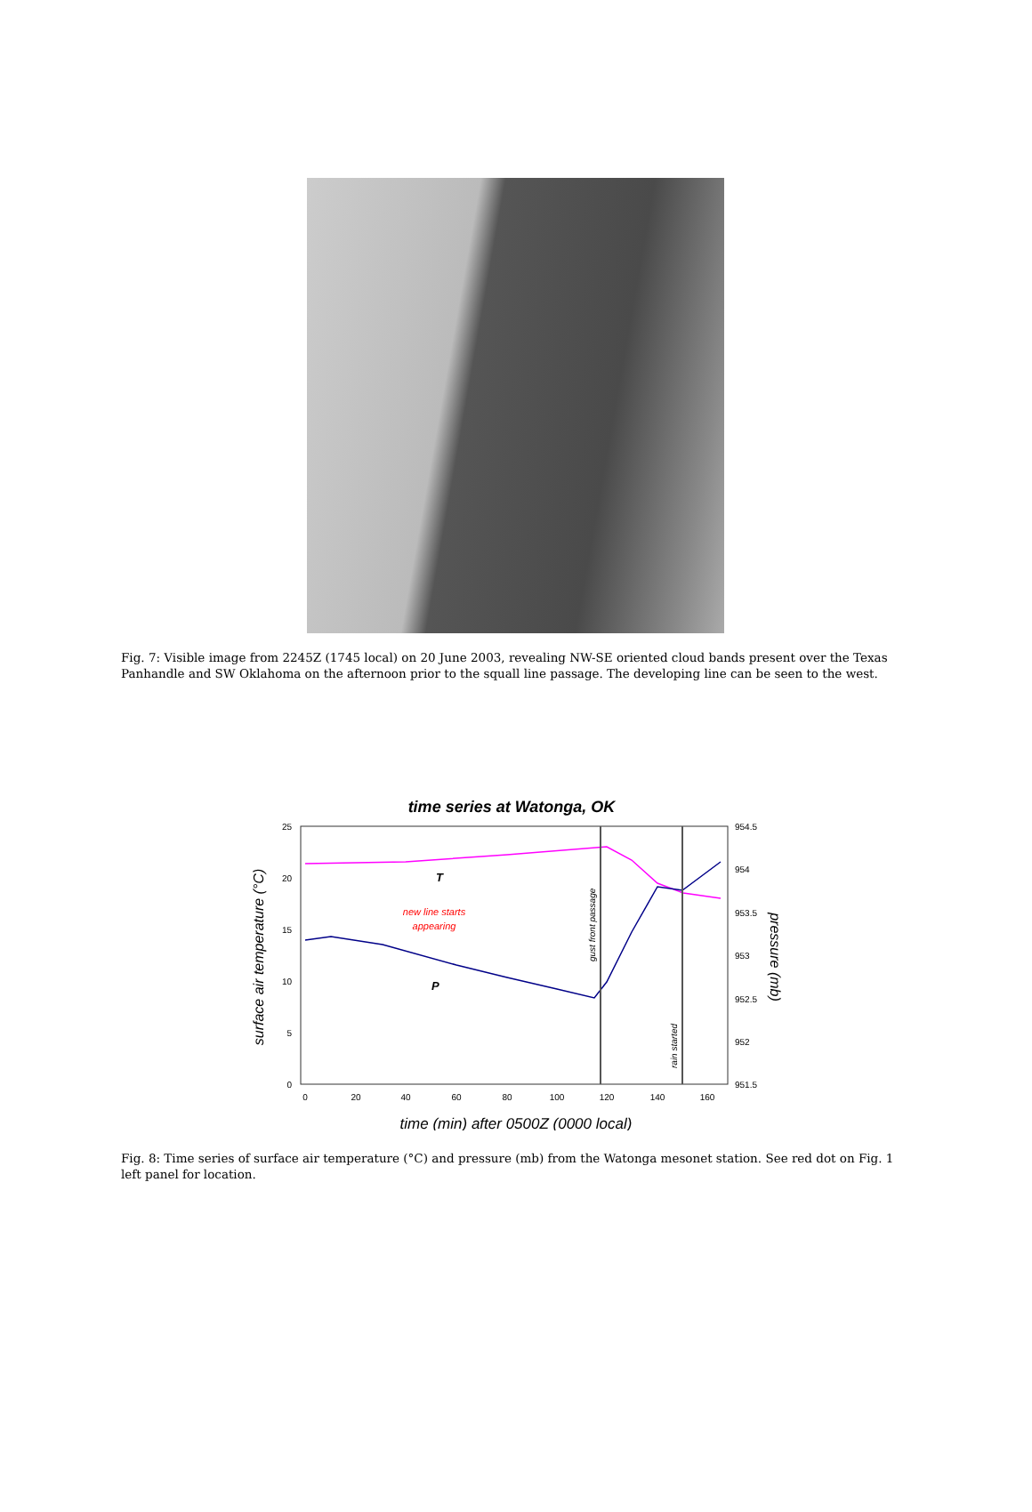Fig. 7: Visible image from 2245Z (1745 local) on 20 June 2003, revealing NW-SE oriented cloud bands present over the Texas Panhandle and SW Oklahoma on the afternoon prior to the squall line passage. The developing line can be seen to the west.
time series at Watonga, OK
25
20
15
10
5
0
954.5
954
953.5
953
952.5
952
951.5
0
20
40
60
80
100
120
140
160
time (min) after 0500Z (0000 local)
surface air temperature (°C)
pressure (mb)
T
P
new line starts
appearing
gust front passage
rain started
Fig. 8: Time series of surface air temperature (°C) and pressure (mb) from the Watonga mesonet station. See red dot on Fig. 1 left panel for location.